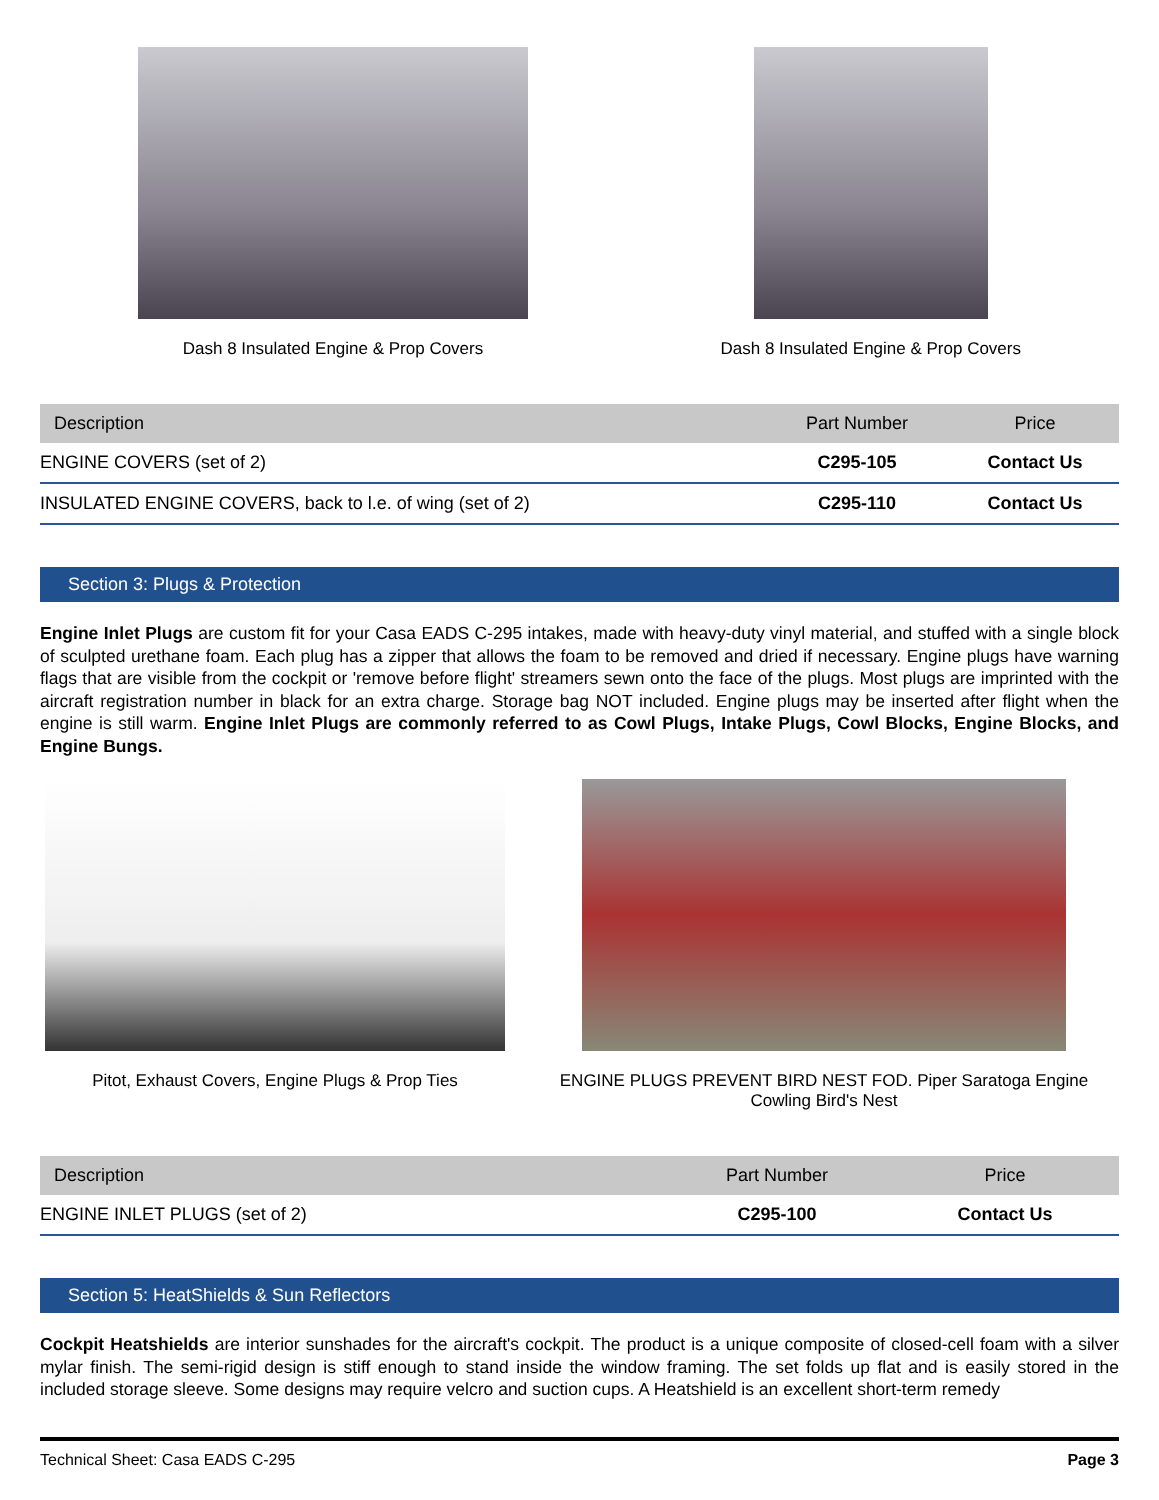Dash 8 Insulated Engine & Prop Covers
Dash 8 Insulated Engine & Prop Covers
| Description | Part Number | Price |
| --- | --- | --- |
| ENGINE COVERS (set of 2) | C295-105 | Contact Us |
| INSULATED ENGINE COVERS, back to l.e. of wing (set of 2) | C295-110 | Contact Us |
Section 3: Plugs & Protection
Engine Inlet Plugs are custom fit for your Casa EADS C-295 intakes, made with heavy-duty vinyl material, and stuffed with a single block of sculpted urethane foam. Each plug has a zipper that allows the foam to be removed and dried if necessary. Engine plugs have warning flags that are visible from the cockpit or 'remove before flight' streamers sewn onto the face of the plugs. Most plugs are imprinted with the aircraft registration number in black for an extra charge. Storage bag NOT included. Engine plugs may be inserted after flight when the engine is still warm. Engine Inlet Plugs are commonly referred to as Cowl Plugs, Intake Plugs, Cowl Blocks, Engine Blocks, and Engine Bungs.
Pitot, Exhaust Covers, Engine Plugs & Prop Ties
ENGINE PLUGS PREVENT BIRD NEST FOD. Piper Saratoga Engine Cowling Bird's Nest
| Description | Part Number | Price |
| --- | --- | --- |
| ENGINE INLET PLUGS (set of 2) | C295-100 | Contact Us |
Section 5: HeatShields & Sun Reflectors
Cockpit Heatshields are interior sunshades for the aircraft's cockpit. The product is a unique composite of closed-cell foam with a silver mylar finish. The semi-rigid design is stiff enough to stand inside the window framing. The set folds up flat and is easily stored in the included storage sleeve. Some designs may require velcro and suction cups. A Heatshield is an excellent short-term remedy
Technical Sheet: Casa EADS C-295 Page 3